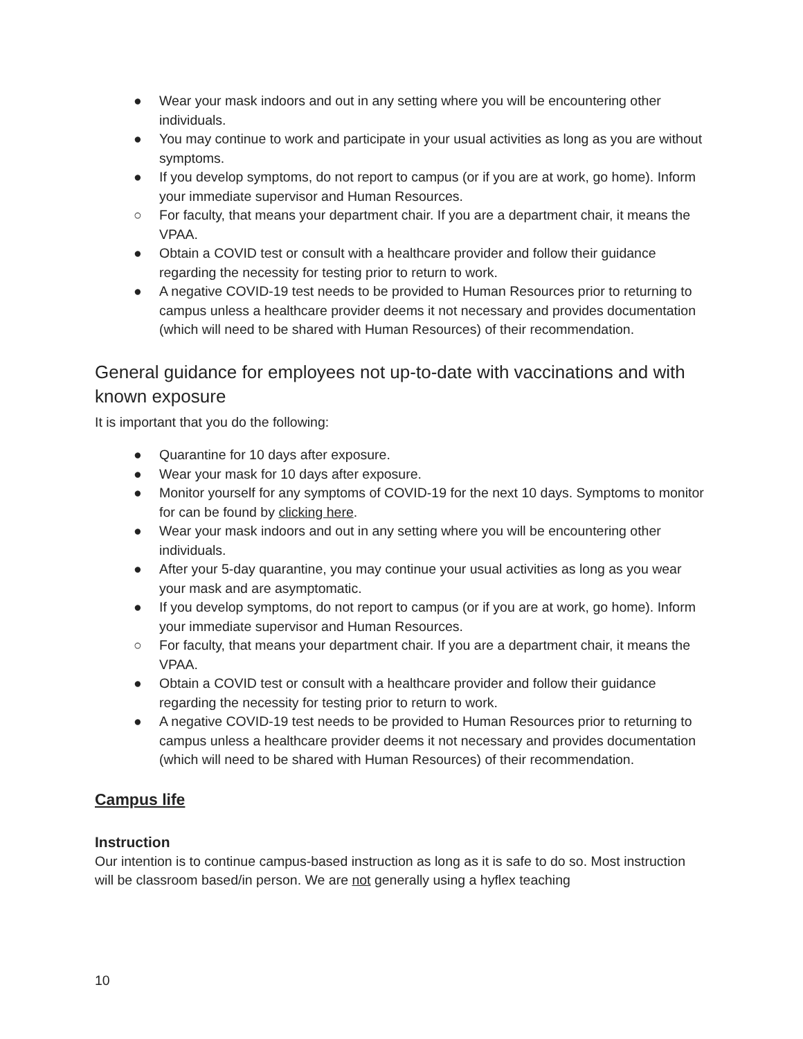● Wear your mask indoors and out in any setting where you will be encountering other individuals.
● You may continue to work and participate in your usual activities as long as you are without symptoms.
● If you develop symptoms, do not report to campus (or if you are at work, go home). Inform your immediate supervisor and Human Resources.
○ For faculty, that means your department chair. If you are a department chair, it means the VPAA.
● Obtain a COVID test or consult with a healthcare provider and follow their guidance regarding the necessity for testing prior to return to work.
● A negative COVID-19 test needs to be provided to Human Resources prior to returning to campus unless a healthcare provider deems it not necessary and provides documentation (which will need to be shared with Human Resources) of their recommendation.
General guidance for employees not up-to-date with vaccinations and with known exposure
It is important that you do the following:
● Quarantine for 10 days after exposure.
● Wear your mask for 10 days after exposure.
● Monitor yourself for any symptoms of COVID-19 for the next 10 days. Symptoms to monitor for can be found by clicking here.
● Wear your mask indoors and out in any setting where you will be encountering other individuals.
● After your 5-day quarantine, you may continue your usual activities as long as you wear your mask and are asymptomatic.
● If you develop symptoms, do not report to campus (or if you are at work, go home). Inform your immediate supervisor and Human Resources.
○ For faculty, that means your department chair. If you are a department chair, it means the VPAA.
● Obtain a COVID test or consult with a healthcare provider and follow their guidance regarding the necessity for testing prior to return to work.
● A negative COVID-19 test needs to be provided to Human Resources prior to returning to campus unless a healthcare provider deems it not necessary and provides documentation (which will need to be shared with Human Resources) of their recommendation.
Campus life
Instruction
Our intention is to continue campus-based instruction as long as it is safe to do so. Most instruction will be classroom based/in person. We are not generally using a hyflex teaching
10